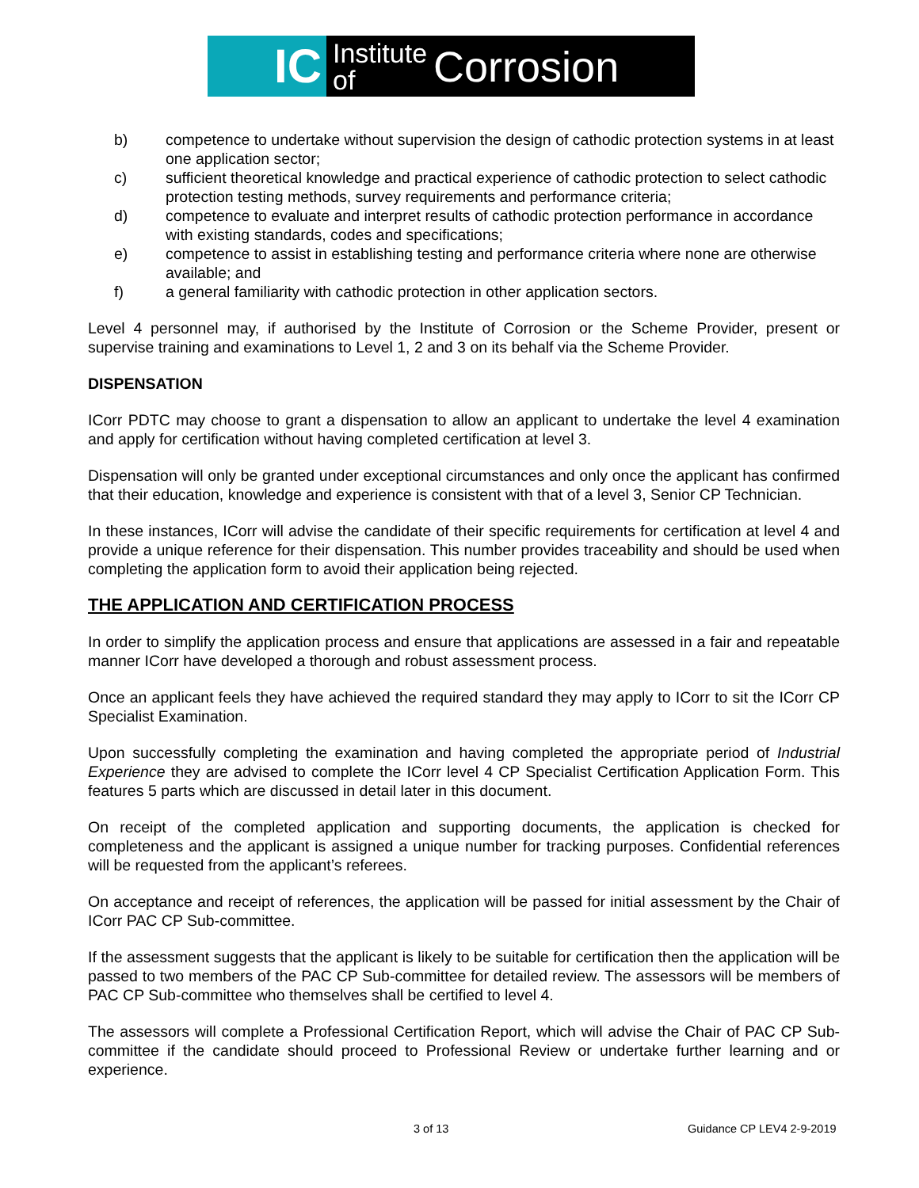IC
Institute
of
Corrosion
b) competence to undertake without supervision the design of cathodic protection systems in at least one application sector;
c) sufficient theoretical knowledge and practical experience of cathodic protection to select cathodic protection testing methods, survey requirements and performance criteria;
d) competence to evaluate and interpret results of cathodic protection performance in accordance with existing standards, codes and specifications;
e) competence to assist in establishing testing and performance criteria where none are otherwise available; and
f) a general familiarity with cathodic protection in other application sectors.
Level 4 personnel may, if authorised by the Institute of Corrosion or the Scheme Provider, present or supervise training and examinations to Level 1, 2 and 3 on its behalf via the Scheme Provider.
DISPENSATION
ICorr PDTC may choose to grant a dispensation to allow an applicant to undertake the level 4 examination and apply for certification without having completed certification at level 3.
Dispensation will only be granted under exceptional circumstances and only once the applicant has confirmed that their education, knowledge and experience is consistent with that of a level 3, Senior CP Technician.
In these instances, ICorr will advise the candidate of their specific requirements for certification at level 4 and provide a unique reference for their dispensation. This number provides traceability and should be used when completing the application form to avoid their application being rejected.
THE APPLICATION AND CERTIFICATION PROCESS
In order to simplify the application process and ensure that applications are assessed in a fair and repeatable manner ICorr have developed a thorough and robust assessment process.
Once an applicant feels they have achieved the required standard they may apply to ICorr to sit the ICorr CP Specialist Examination.
Upon successfully completing the examination and having completed the appropriate period of Industrial Experience they are advised to complete the ICorr level 4 CP Specialist Certification Application Form. This features 5 parts which are discussed in detail later in this document.
On receipt of the completed application and supporting documents, the application is checked for completeness and the applicant is assigned a unique number for tracking purposes. Confidential references will be requested from the applicant’s referees.
On acceptance and receipt of references, the application will be passed for initial assessment by the Chair of ICorr PAC CP Sub-committee.
If the assessment suggests that the applicant is likely to be suitable for certification then the application will be passed to two members of the PAC CP Sub-committee for detailed review. The assessors will be members of PAC CP Sub-committee who themselves shall be certified to level 4.
The assessors will complete a Professional Certification Report, which will advise the Chair of PAC CP Sub-committee if the candidate should proceed to Professional Review or undertake further learning and or experience.
3 of 13 Guidance CP LEV4 2-9-2019